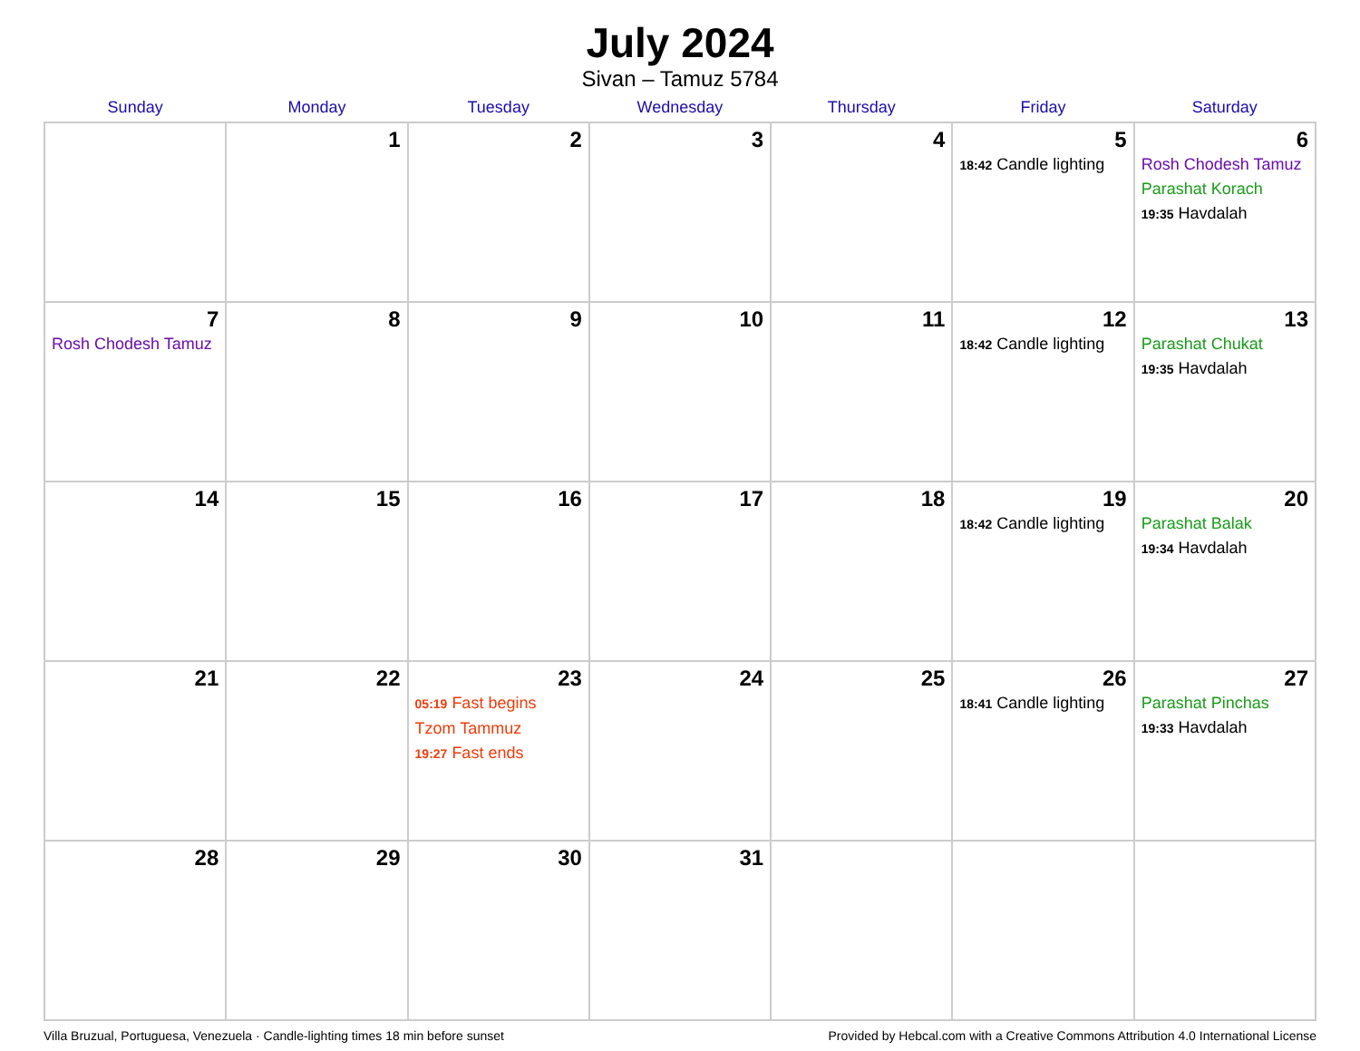July 2024
Sivan – Tamuz 5784
| Sunday | Monday | Tuesday | Wednesday | Thursday | Friday | Saturday |
| --- | --- | --- | --- | --- | --- | --- |
| | 1 | 2 | 3 | 4 | 5 18:42 Candle lighting | 6 Rosh Chodesh Tamuz Parashat Korach 19:35 Havdalah |
| 7 Rosh Chodesh Tamuz | 8 | 9 | 10 | 11 | 12 18:42 Candle lighting | 13 Parashat Chukat 19:35 Havdalah |
| 14 | 15 | 16 | 17 | 18 | 19 18:42 Candle lighting | 20 Parashat Balak 19:34 Havdalah |
| 21 | 22 | 23 05:19 Fast begins Tzom Tammuz 19:27 Fast ends | 24 | 25 | 26 18:41 Candle lighting | 27 Parashat Pinchas 19:33 Havdalah |
| 28 | 29 | 30 | 31 | | | |
Villa Bruzual, Portuguesa, Venezuela · Candle-lighting times 18 min before sunset Provided by Hebcal.com with a Creative Commons Attribution 4.0 International License